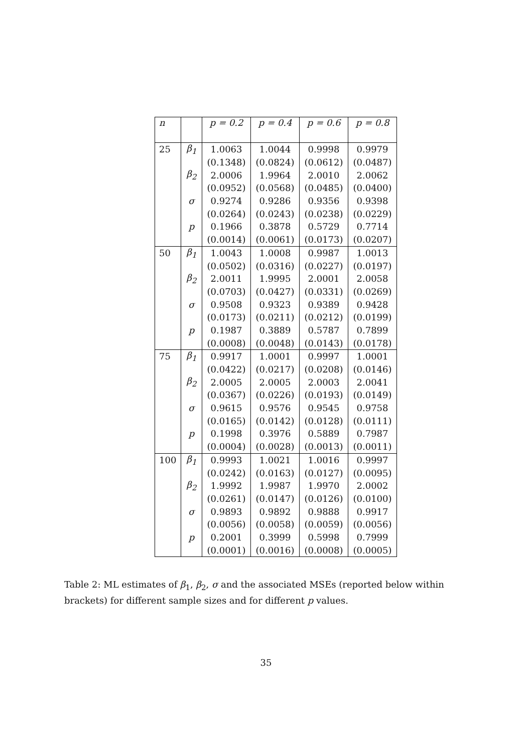| n | | p = 0.2 | p = 0.4 | p = 0.6 | p = 0.8 |
| --- | --- | --- | --- | --- | --- |
| 25 | β<sub>1</sub> | 1.0063 | 1.0044 | 0.9998 | 0.9979 |
| | | (0.1348) | (0.0824) | (0.0612) | (0.0487) |
| | β<sub>2</sub> | 2.0006 | 1.9964 | 2.0010 | 2.0062 |
| | | (0.0952) | (0.0568) | (0.0485) | (0.0400) |
| | σ | 0.9274 | 0.9286 | 0.9356 | 0.9398 |
| | | (0.0264) | (0.0243) | (0.0238) | (0.0229) |
| | p | 0.1966 | 0.3878 | 0.5729 | 0.7714 |
| | | (0.0014) | (0.0061) | (0.0173) | (0.0207) |
| 50 | β<sub>1</sub> | 1.0043 | 1.0008 | 0.9987 | 1.0013 |
| | | (0.0502) | (0.0316) | (0.0227) | (0.0197) |
| | β<sub>2</sub> | 2.0011 | 1.9995 | 2.0001 | 2.0058 |
| | | (0.0703) | (0.0427) | (0.0331) | (0.0269) |
| | σ | 0.9508 | 0.9323 | 0.9389 | 0.9428 |
| | | (0.0173) | (0.0211) | (0.0212) | (0.0199) |
| | p | 0.1987 | 0.3889 | 0.5787 | 0.7899 |
| | | (0.0008) | (0.0048) | (0.0143) | (0.0178) |
| 75 | β<sub>1</sub> | 0.9917 | 1.0001 | 0.9997 | 1.0001 |
| | | (0.0422) | (0.0217) | (0.0208) | (0.0146) |
| | β<sub>2</sub> | 2.0005 | 2.0005 | 2.0003 | 2.0041 |
| | | (0.0367) | (0.0226) | (0.0193) | (0.0149) |
| | σ | 0.9615 | 0.9576 | 0.9545 | 0.9758 |
| | | (0.0165) | (0.0142) | (0.0128) | (0.0111) |
| | p | 0.1998 | 0.3976 | 0.5889 | 0.7987 |
| | | (0.0004) | (0.0028) | (0.0013) | (0.0011) |
| 100 | β<sub>1</sub> | 0.9993 | 1.0021 | 1.0016 | 0.9997 |
| | | (0.0242) | (0.0163) | (0.0127) | (0.0095) |
| | β<sub>2</sub> | 1.9992 | 1.9987 | 1.9970 | 2.0002 |
| | | (0.0261) | (0.0147) | (0.0126) | (0.0100) |
| | σ | 0.9893 | 0.9892 | 0.9888 | 0.9917 |
| | | (0.0056) | (0.0058) | (0.0059) | (0.0056) |
| | p | 0.2001 | 0.3999 | 0.5998 | 0.7999 |
| | | (0.0001) | (0.0016) | (0.0008) | (0.0005) |
Table 2: ML estimates of β<sub>1</sub>, β<sub>2</sub>, σ and the associated MSEs (reported below within brackets) for different sample sizes and for different p values.
35